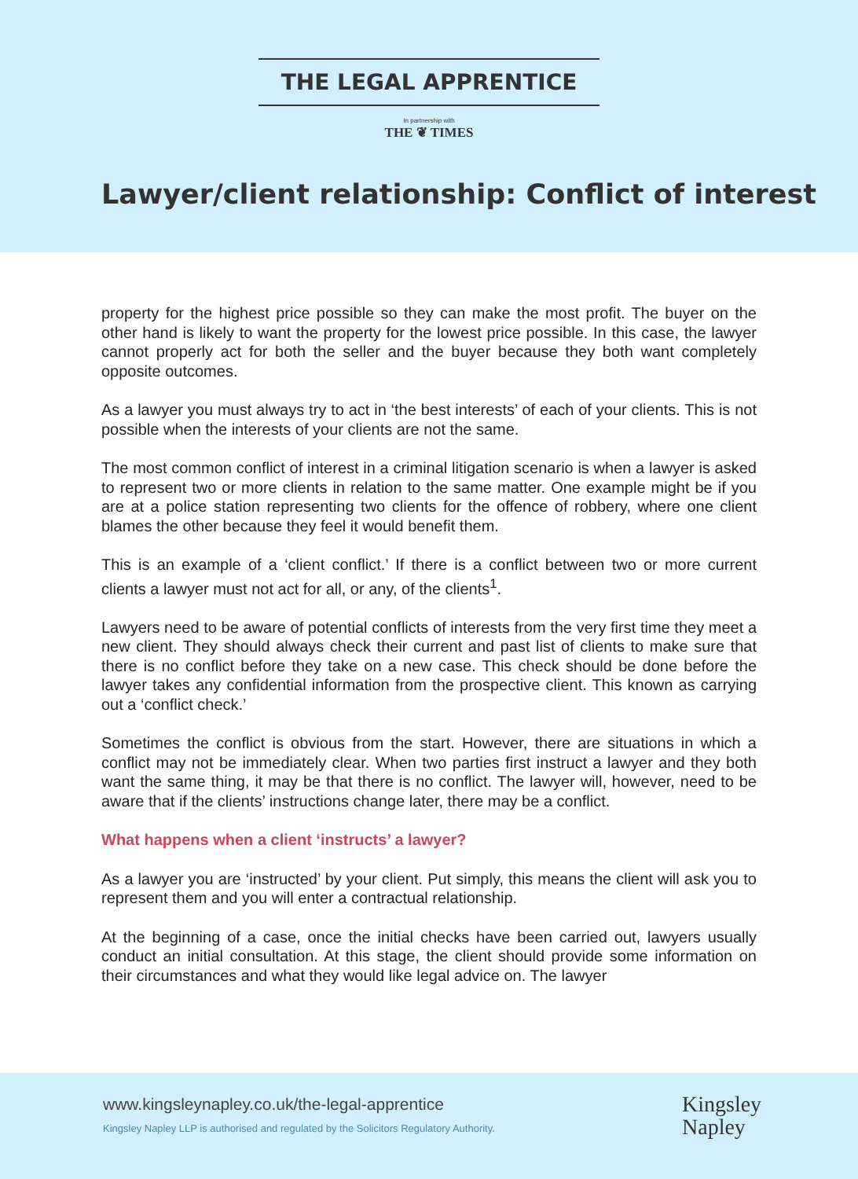THE LEGAL APPRENTICE
In partnership with
THE ❦ TIMES
Lawyer/client relationship: Conflict of interest
property for the highest price possible so they can make the most profit. The buyer on the other hand is likely to want the property for the lowest price possible. In this case, the lawyer cannot properly act for both the seller and the buyer because they both want completely opposite outcomes.
As a lawyer you must always try to act in ‘the best interests’ of each of your clients. This is not possible when the interests of your clients are not the same.
The most common conflict of interest in a criminal litigation scenario is when a lawyer is asked to represent two or more clients in relation to the same matter. One example might be if you are at a police station representing two clients for the offence of robbery, where one client blames the other because they feel it would benefit them.
This is an example of a ‘client conflict.’ If there is a conflict between two or more current clients a lawyer must not act for all, or any, of the clients<sup>1</sup>.
Lawyers need to be aware of potential conflicts of interests from the very first time they meet a new client. They should always check their current and past list of clients to make sure that there is no conflict before they take on a new case. This check should be done before the lawyer takes any confidential information from the prospective client. This known as carrying out a ‘conflict check.’
Sometimes the conflict is obvious from the start. However, there are situations in which a conflict may not be immediately clear. When two parties first instruct a lawyer and they both want the same thing, it may be that there is no conflict. The lawyer will, however, need to be aware that if the clients’ instructions change later, there may be a conflict.
What happens when a client ‘instructs’ a lawyer?
As a lawyer you are ‘instructed’ by your client. Put simply, this means the client will ask you to represent them and you will enter a contractual relationship.
At the beginning of a case, once the initial checks have been carried out, lawyers usually conduct an initial consultation. At this stage, the client should provide some information on their circumstances and what they would like legal advice on. The lawyer
www.kingsleynapley.co.uk/the-legal-apprentice
Kingsley Napley LLP is authorised and regulated by the Solicitors Regulatory Authority.
Kingsley
Napley